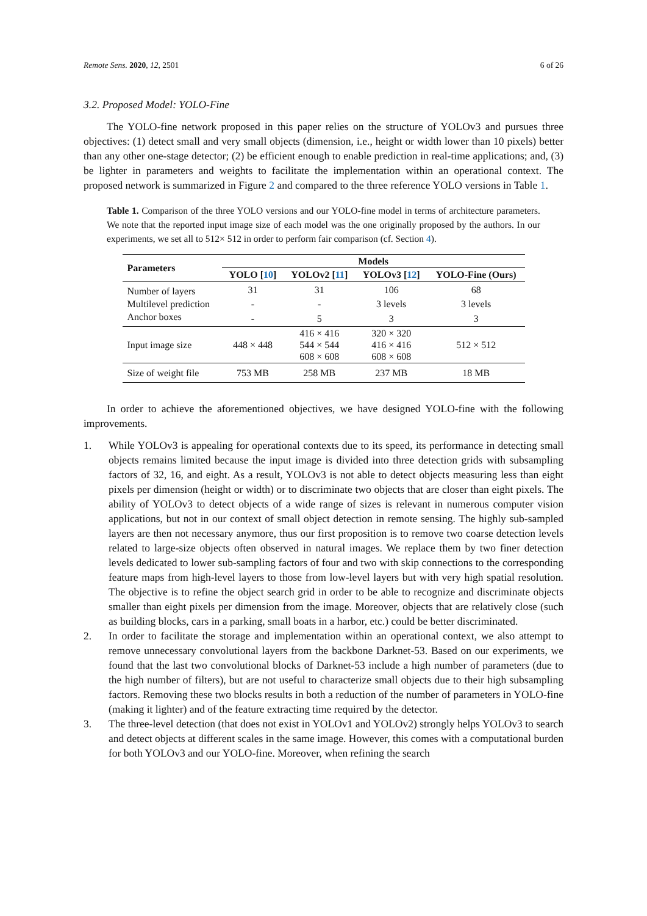Remote Sens. 2020, 12, 2501 6 of 26
3.2. Proposed Model: YOLO-Fine
The YOLO-fine network proposed in this paper relies on the structure of YOLOv3 and pursues three objectives: (1) detect small and very small objects (dimension, i.e., height or width lower than 10 pixels) better than any other one-stage detector; (2) be efficient enough to enable prediction in real-time applications; and, (3) be lighter in parameters and weights to facilitate the implementation within an operational context. The proposed network is summarized in Figure 2 and compared to the three reference YOLO versions in Table 1.
Table 1. Comparison of the three YOLO versions and our YOLO-fine model in terms of architecture parameters. We note that the reported input image size of each model was the one originally proposed by the authors. In our experiments, we set all to 512× 512 in order to perform fair comparison (cf. Section 4).
| Parameters | Models | | | |
| --- | --- | --- | --- | --- |
| | YOLO [ 10 ] | YOLOv2 [ 11 ] | YOLOv3 [ 12 ] | YOLO-Fine (Ours) |
| Number of layers | 31 | 31 | 106 | 68 |
| Multilevel prediction | - | - | 3 levels | 3 levels |
| Anchor boxes | - | 5 | 3 | 3 |
| Input image size | 448 × 448 | 416 × 416 544 × 544 608 × 608 | 320 × 320 416 × 416 608 × 608 | 512 × 512 |
| Size of weight file | 753 MB | 258 MB | 237 MB | 18 MB |
In order to achieve the aforementioned objectives, we have designed YOLO-fine with the following improvements.
1. While YOLOv3 is appealing for operational contexts due to its speed, its performance in detecting small objects remains limited because the input image is divided into three detection grids with subsampling factors of 32, 16, and eight. As a result, YOLOv3 is not able to detect objects measuring less than eight pixels per dimension (height or width) or to discriminate two objects that are closer than eight pixels. The ability of YOLOv3 to detect objects of a wide range of sizes is relevant in numerous computer vision applications, but not in our context of small object detection in remote sensing. The highly sub-sampled layers are then not necessary anymore, thus our first proposition is to remove two coarse detection levels related to large-size objects often observed in natural images. We replace them by two finer detection levels dedicated to lower sub-sampling factors of four and two with skip connections to the corresponding feature maps from high-level layers to those from low-level layers but with very high spatial resolution. The objective is to refine the object search grid in order to be able to recognize and discriminate objects smaller than eight pixels per dimension from the image. Moreover, objects that are relatively close (such as building blocks, cars in a parking, small boats in a harbor, etc.) could be better discriminated.
2. In order to facilitate the storage and implementation within an operational context, we also attempt to remove unnecessary convolutional layers from the backbone Darknet-53. Based on our experiments, we found that the last two convolutional blocks of Darknet-53 include a high number of parameters (due to the high number of filters), but are not useful to characterize small objects due to their high subsampling factors. Removing these two blocks results in both a reduction of the number of parameters in YOLO-fine (making it lighter) and of the feature extracting time required by the detector.
3. The three-level detection (that does not exist in YOLOv1 and YOLOv2) strongly helps YOLOv3 to search and detect objects at different scales in the same image. However, this comes with a computational burden for both YOLOv3 and our YOLO-fine. Moreover, when refining the search